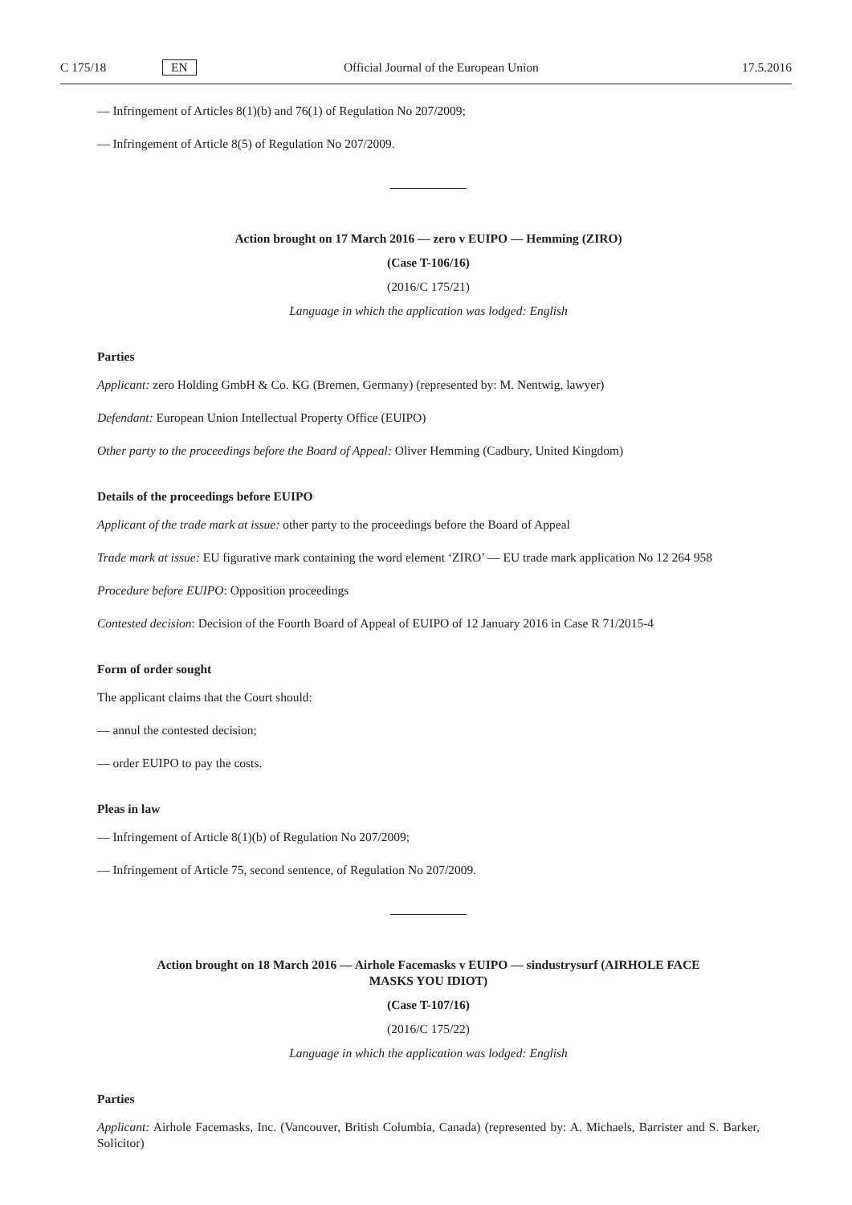C 175/18 EN Official Journal of the European Union 17.5.2016
— Infringement of Articles 8(1)(b) and 76(1) of Regulation No 207/2009;
— Infringement of Article 8(5) of Regulation No 207/2009.
Action brought on 17 March 2016 — zero v EUIPO — Hemming (ZIRO)
(Case T-106/16)
(2016/C 175/21)
Language in which the application was lodged: English
Parties
Applicant: zero Holding GmbH & Co. KG (Bremen, Germany) (represented by: M. Nentwig, lawyer)
Defendant: European Union Intellectual Property Office (EUIPO)
Other party to the proceedings before the Board of Appeal: Oliver Hemming (Cadbury, United Kingdom)
Details of the proceedings before EUIPO
Applicant of the trade mark at issue: other party to the proceedings before the Board of Appeal
Trade mark at issue: EU figurative mark containing the word element ‘ZIRO’ — EU trade mark application No 12 264 958
Procedure before EUIPO: Opposition proceedings
Contested decision: Decision of the Fourth Board of Appeal of EUIPO of 12 January 2016 in Case R 71/2015-4
Form of order sought
The applicant claims that the Court should:
— annul the contested decision;
— order EUIPO to pay the costs.
Pleas in law
— Infringement of Article 8(1)(b) of Regulation No 207/2009;
— Infringement of Article 75, second sentence, of Regulation No 207/2009.
Action brought on 18 March 2016 — Airhole Facemasks v EUIPO — sindustrysurf (AIRHOLE FACE
MASKS YOU IDIOT)
(Case T-107/16)
(2016/C 175/22)
Language in which the application was lodged: English
Parties
Applicant: Airhole Facemasks, Inc. (Vancouver, British Columbia, Canada) (represented by: A. Michaels, Barrister and S. Barker, Solicitor)